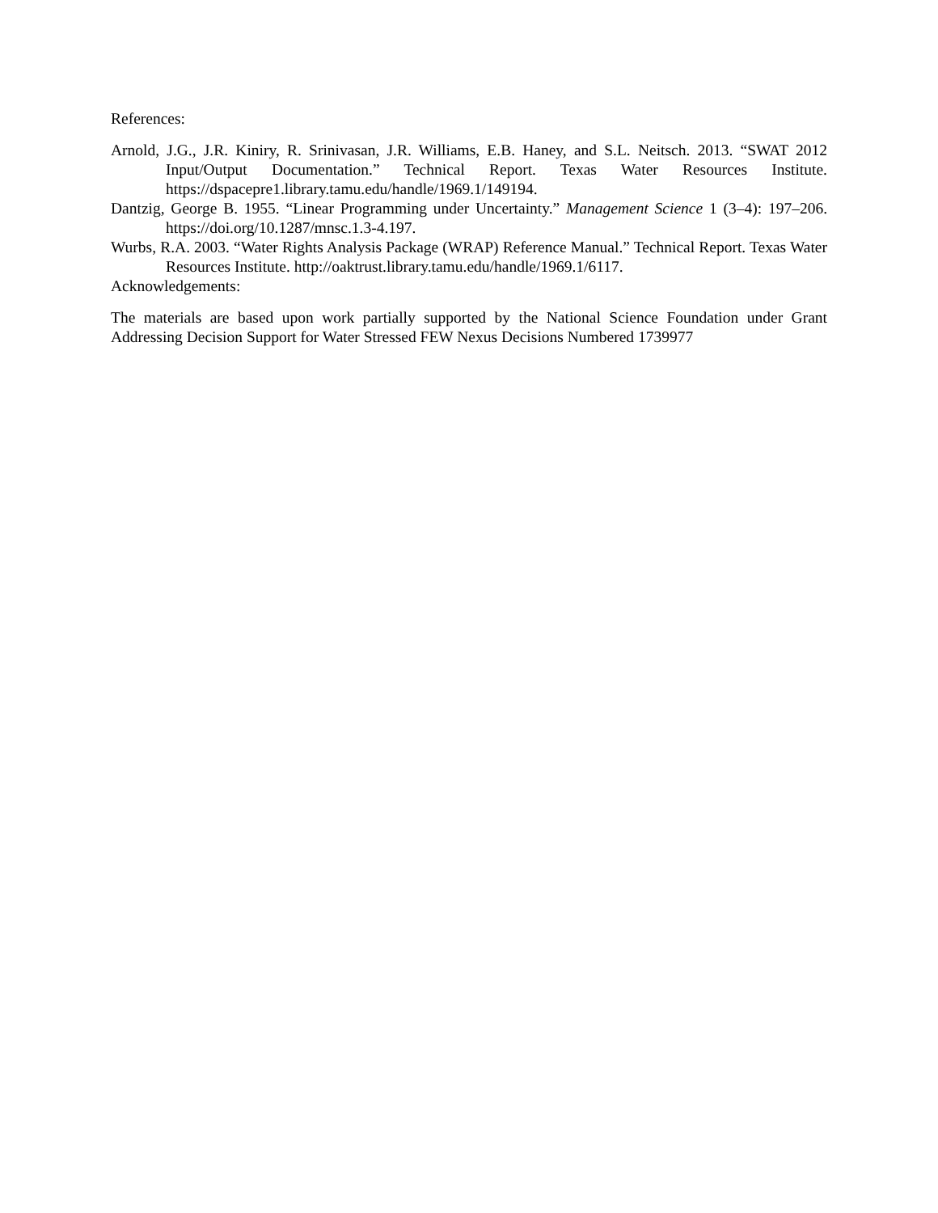References:
Arnold, J.G., J.R. Kiniry, R. Srinivasan, J.R. Williams, E.B. Haney, and S.L. Neitsch. 2013. “SWAT 2012 Input/Output Documentation.” Technical Report. Texas Water Resources Institute. https://dspacepre1.library.tamu.edu/handle/1969.1/149194.
Dantzig, George B. 1955. “Linear Programming under Uncertainty.” Management Science 1 (3–4): 197–206. https://doi.org/10.1287/mnsc.1.3-4.197.
Wurbs, R.A. 2003. “Water Rights Analysis Package (WRAP) Reference Manual.” Technical Report. Texas Water Resources Institute. http://oaktrust.library.tamu.edu/handle/1969.1/6117.
Acknowledgements:
The materials are based upon work partially supported by the National Science Foundation under Grant Addressing Decision Support for Water Stressed FEW Nexus Decisions Numbered 1739977